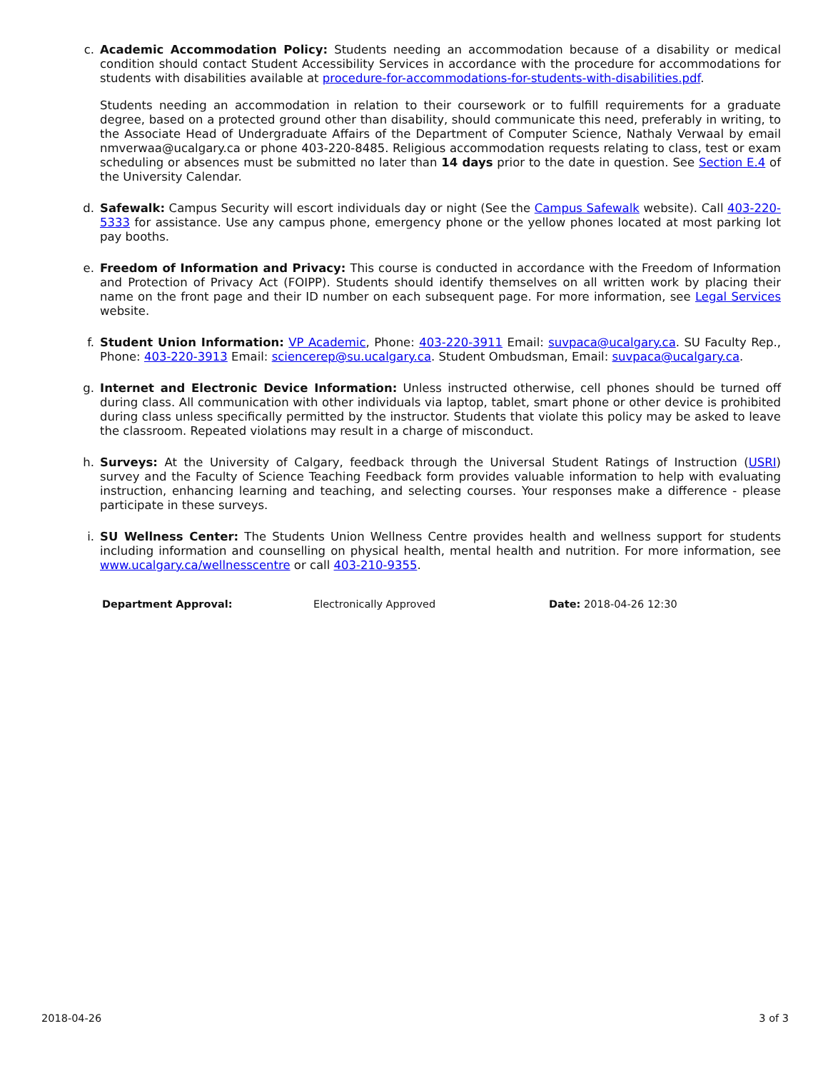c. Academic Accommodation Policy: Students needing an accommodation because of a disability or medical condition should contact Student Accessibility Services in accordance with the procedure for accommodations for students with disabilities available at procedure-for-accommodations-for-students-with-disabilities.pdf.
Students needing an accommodation in relation to their coursework or to fulfill requirements for a graduate degree, based on a protected ground other than disability, should communicate this need, preferably in writing, to the Associate Head of Undergraduate Affairs of the Department of Computer Science, Nathaly Verwaal by email nmverwaa@ucalgary.ca or phone 403-220-8485. Religious accommodation requests relating to class, test or exam scheduling or absences must be submitted no later than 14 days prior to the date in question. See Section E.4 of the University Calendar.
d. Safewalk: Campus Security will escort individuals day or night (See the Campus Safewalk website). Call 403-220-5333 for assistance. Use any campus phone, emergency phone or the yellow phones located at most parking lot pay booths.
e. Freedom of Information and Privacy: This course is conducted in accordance with the Freedom of Information and Protection of Privacy Act (FOIPP). Students should identify themselves on all written work by placing their name on the front page and their ID number on each subsequent page. For more information, see Legal Services website.
f. Student Union Information: VP Academic, Phone: 403-220-3911 Email: suvpaca@ucalgary.ca. SU Faculty Rep., Phone: 403-220-3913 Email: sciencerep@su.ucalgary.ca. Student Ombudsman, Email: suvpaca@ucalgary.ca.
g. Internet and Electronic Device Information: Unless instructed otherwise, cell phones should be turned off during class. All communication with other individuals via laptop, tablet, smart phone or other device is prohibited during class unless specifically permitted by the instructor. Students that violate this policy may be asked to leave the classroom. Repeated violations may result in a charge of misconduct.
h. Surveys: At the University of Calgary, feedback through the Universal Student Ratings of Instruction (USRI) survey and the Faculty of Science Teaching Feedback form provides valuable information to help with evaluating instruction, enhancing learning and teaching, and selecting courses. Your responses make a difference - please participate in these surveys.
i. SU Wellness Center: The Students Union Wellness Centre provides health and wellness support for students including information and counselling on physical health, mental health and nutrition. For more information, see www.ucalgary.ca/wellnesscentre or call 403-210-9355.
Department Approval: Electronically Approved Date: 2018-04-26 12:30
2018-04-26 3 of 3